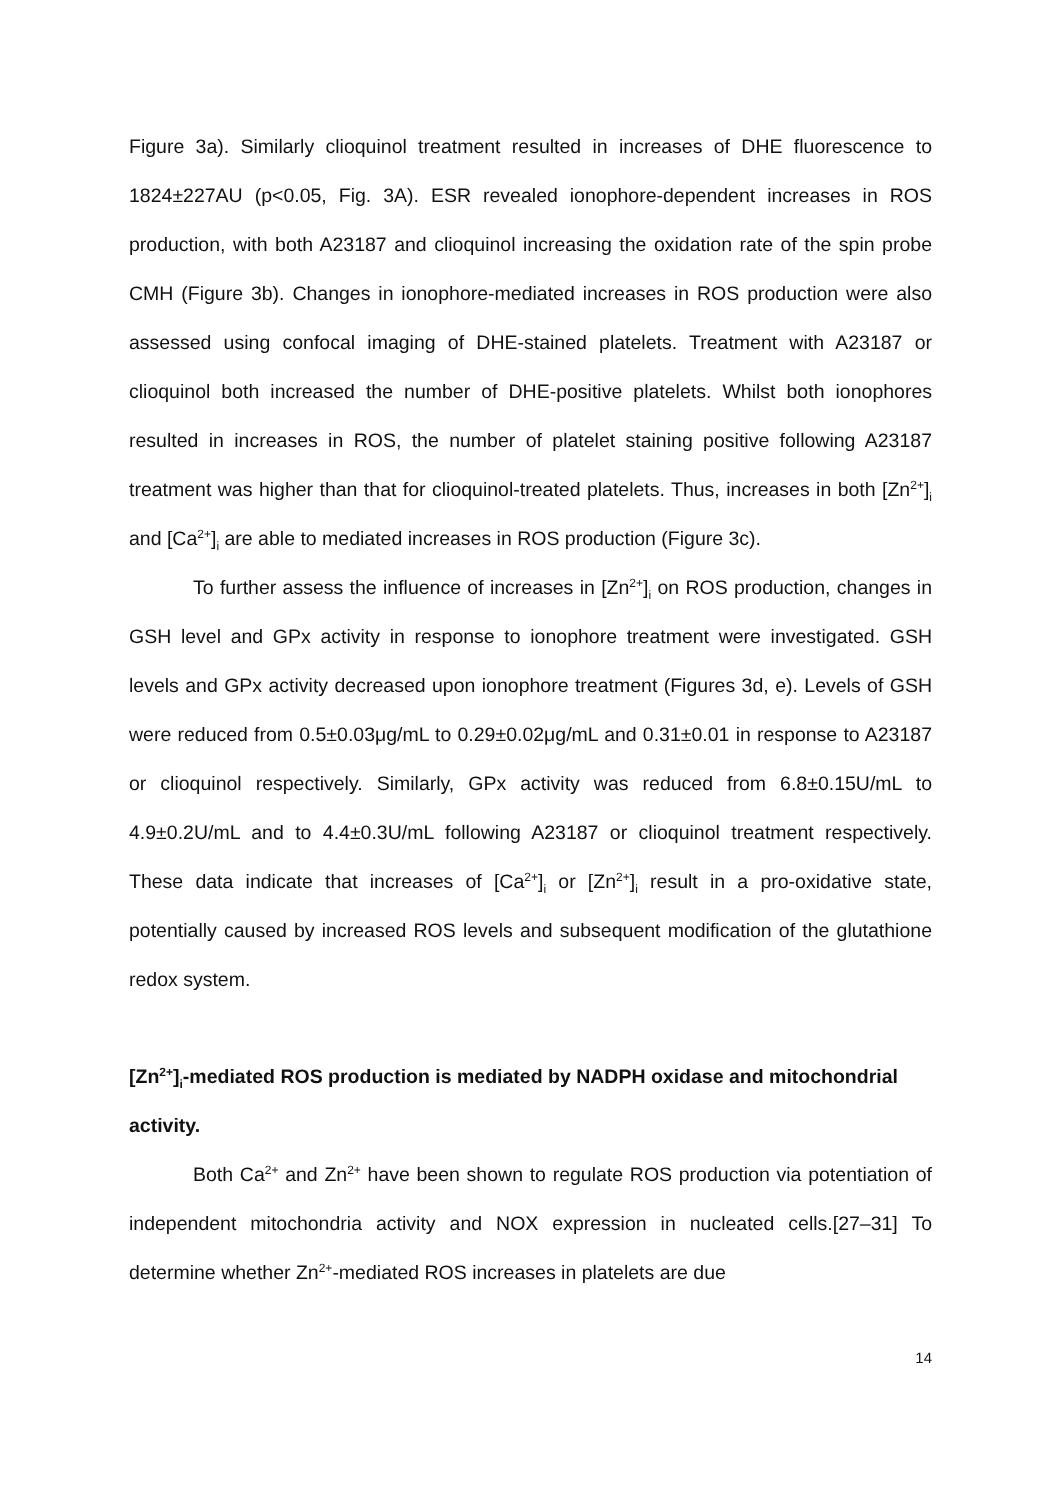Figure 3a). Similarly clioquinol treatment resulted in increases of DHE fluorescence to 1824±227AU (p<0.05, Fig. 3A). ESR revealed ionophore-dependent increases in ROS production, with both A23187 and clioquinol increasing the oxidation rate of the spin probe CMH (Figure 3b). Changes in ionophore-mediated increases in ROS production were also assessed using confocal imaging of DHE-stained platelets. Treatment with A23187 or clioquinol both increased the number of DHE-positive platelets. Whilst both ionophores resulted in increases in ROS, the number of platelet staining positive following A23187 treatment was higher than that for clioquinol-treated platelets. Thus, increases in both [Zn<sup>2+</sup>]<sub>i</sub> and [Ca<sup>2+</sup>]<sub>i</sub> are able to mediated increases in ROS production (Figure 3c).
To further assess the influence of increases in [Zn<sup>2+</sup>]<sub>i</sub> on ROS production, changes in GSH level and GPx activity in response to ionophore treatment were investigated. GSH levels and GPx activity decreased upon ionophore treatment (Figures 3d, e). Levels of GSH were reduced from 0.5±0.03μg/mL to 0.29±0.02μg/mL and 0.31±0.01 in response to A23187 or clioquinol respectively. Similarly, GPx activity was reduced from 6.8±0.15U/mL to 4.9±0.2U/mL and to 4.4±0.3U/mL following A23187 or clioquinol treatment respectively. These data indicate that increases of [Ca<sup>2+</sup>]<sub>i</sub> or [Zn<sup>2+</sup>]<sub>i</sub> result in a pro-oxidative state, potentially caused by increased ROS levels and subsequent modification of the glutathione redox system.
[Zn<sup>2+</sup>]<sub>i</sub>-mediated ROS production is mediated by NADPH oxidase and mitochondrial activity.
Both Ca<sup>2+</sup> and Zn<sup>2+</sup> have been shown to regulate ROS production via potentiation of independent mitochondria activity and NOX expression in nucleated cells.[27–31] To determine whether Zn<sup>2+</sup>-mediated ROS increases in platelets are due
14